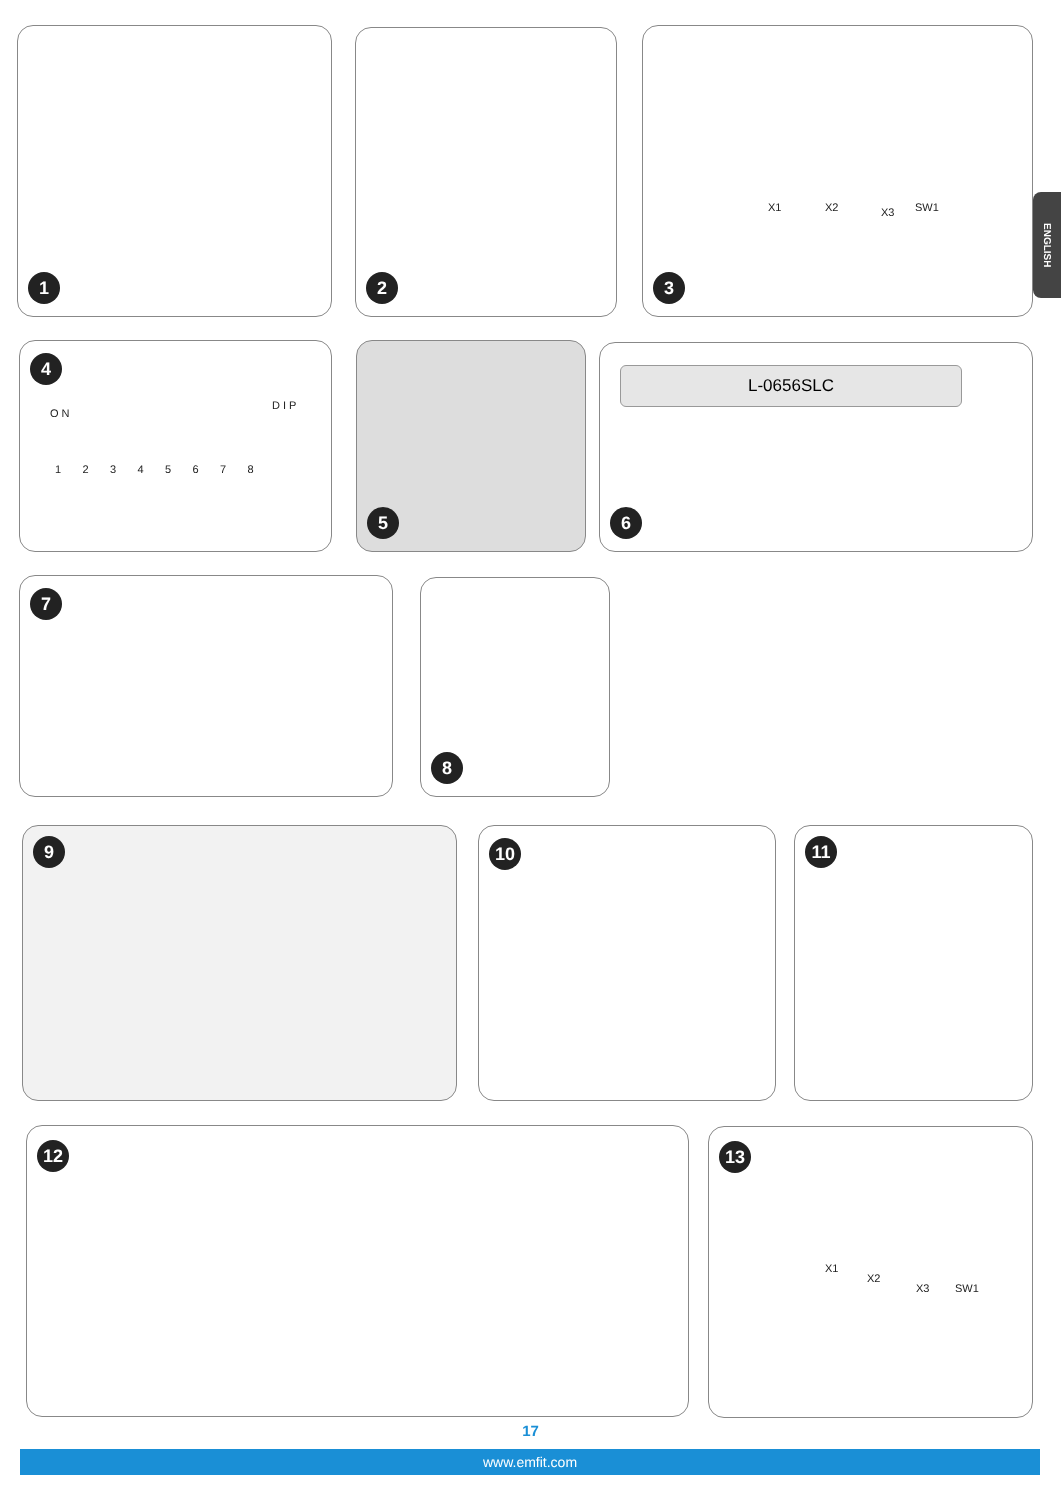1 2
X1 X2 X3 SW1
3
ENGLISH
4
O N
D I P
1 2 3 4 5 6 7 8
5
L-0656SLC
6
7 8
9 10 11
12
X1
X2
X3 SW1
13
17
www.emfit.com